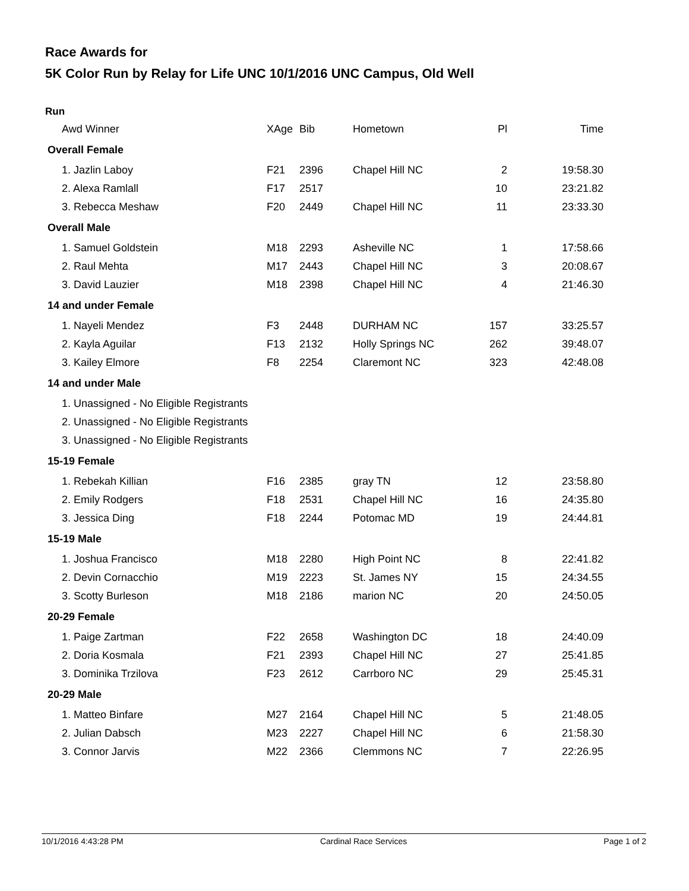Race Awards for
5K Color Run by Relay for Life UNC 10/1/2016 UNC Campus, Old Well
Run
| Awd Winner | XAge | Bib | Hometown | Pl | Time |
| --- | --- | --- | --- | --- | --- |
| Overall Female | | | | | |
| 1. Jazlin Laboy | F21 | 2396 | Chapel Hill NC | 2 | 19:58.30 |
| 2. Alexa Ramlall | F17 | 2517 | | 10 | 23:21.82 |
| 3. Rebecca Meshaw | F20 | 2449 | Chapel Hill NC | 11 | 23:33.30 |
| Overall Male | | | | | |
| 1. Samuel Goldstein | M18 | 2293 | Asheville NC | 1 | 17:58.66 |
| 2. Raul Mehta | M17 | 2443 | Chapel Hill NC | 3 | 20:08.67 |
| 3. David Lauzier | M18 | 2398 | Chapel Hill NC | 4 | 21:46.30 |
| 14 and under Female | | | | | |
| 1. Nayeli Mendez | F3 | 2448 | DURHAM NC | 157 | 33:25.57 |
| 2. Kayla Aguilar | F13 | 2132 | Holly Springs NC | 262 | 39:48.07 |
| 3. Kailey Elmore | F8 | 2254 | Claremont NC | 323 | 42:48.08 |
| 14 and under Male | | | | | |
| 1. Unassigned - No Eligible Registrants | | | | | |
| 2. Unassigned - No Eligible Registrants | | | | | |
| 3. Unassigned - No Eligible Registrants | | | | | |
| 15-19 Female | | | | | |
| 1. Rebekah Killian | F16 | 2385 | gray TN | 12 | 23:58.80 |
| 2. Emily Rodgers | F18 | 2531 | Chapel Hill NC | 16 | 24:35.80 |
| 3. Jessica Ding | F18 | 2244 | Potomac MD | 19 | 24:44.81 |
| 15-19 Male | | | | | |
| 1. Joshua Francisco | M18 | 2280 | High Point NC | 8 | 22:41.82 |
| 2. Devin Cornacchio | M19 | 2223 | St. James NY | 15 | 24:34.55 |
| 3. Scotty Burleson | M18 | 2186 | marion NC | 20 | 24:50.05 |
| 20-29 Female | | | | | |
| 1. Paige Zartman | F22 | 2658 | Washington DC | 18 | 24:40.09 |
| 2. Doria Kosmala | F21 | 2393 | Chapel Hill NC | 27 | 25:41.85 |
| 3. Dominika Trzilova | F23 | 2612 | Carrboro NC | 29 | 25:45.31 |
| 20-29 Male | | | | | |
| 1. Matteo Binfare | M27 | 2164 | Chapel Hill NC | 5 | 21:48.05 |
| 2. Julian Dabsch | M23 | 2227 | Chapel Hill NC | 6 | 21:58.30 |
| 3. Connor Jarvis | M22 | 2366 | Clemmons NC | 7 | 22:26.95 |
10/1/2016 4:43:28 PM Cardinal Race Services Page 1 of 2